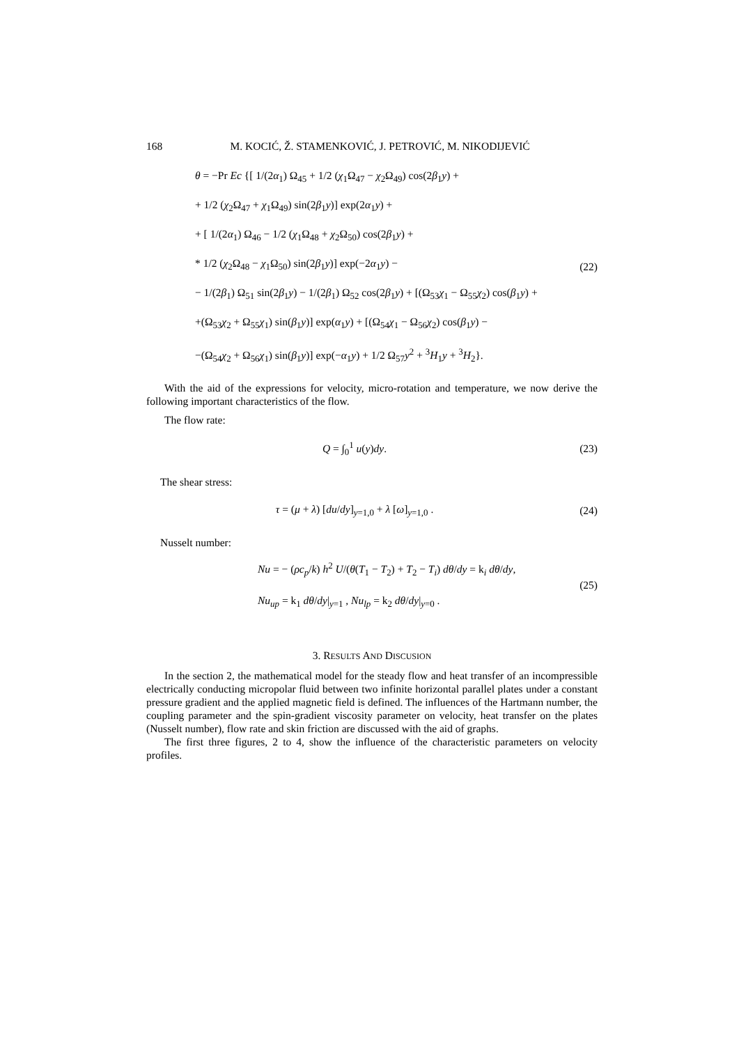168 M. KOCIĆ, Ž. STAMENKOVIĆ, J. PETROVIĆ, M. NIKODIJEVIĆ
θ = −Pr Ec {[ 1/(2α<sub>1</sub>) Ω<sub>45</sub> + 1/2 (χ<sub>1</sub>Ω<sub>47</sub> − χ<sub>2</sub>Ω<sub>49</sub>) cos(2β<sub>1</sub>y) +
+ 1/2 (χ<sub>2</sub>Ω<sub>47</sub> + χ<sub>1</sub>Ω<sub>49</sub>) sin(2β<sub>1</sub>y)] exp(2α<sub>1</sub>y) +
+ [ 1/(2α<sub>1</sub>) Ω<sub>46</sub> − 1/2 (χ<sub>1</sub>Ω<sub>48</sub> + χ<sub>2</sub>Ω<sub>50</sub>) cos(2β<sub>1</sub>y) +
* 1/2 (χ<sub>2</sub>Ω<sub>48</sub> − χ<sub>1</sub>Ω<sub>50</sub>) sin(2β<sub>1</sub>y)] exp(−2α<sub>1</sub>y) −
− 1/(2β<sub>1</sub>) Ω<sub>51</sub> sin(2β<sub>1</sub>y) − 1/(2β<sub>1</sub>) Ω<sub>52</sub> cos(2β<sub>1</sub>y) + [(Ω<sub>53</sub>χ<sub>1</sub> − Ω<sub>55</sub>χ<sub>2</sub>) cos(β<sub>1</sub>y) +
+(Ω<sub>53</sub>χ<sub>2</sub> + Ω<sub>55</sub>χ<sub>1</sub>) sin(β<sub>1</sub>y)] exp(α<sub>1</sub>y) + [(Ω<sub>54</sub>χ<sub>1</sub> − Ω<sub>56</sub>χ<sub>2</sub>) cos(β<sub>1</sub>y) −
−(Ω<sub>54</sub>χ<sub>2</sub> + Ω<sub>56</sub>χ<sub>1</sub>) sin(β<sub>1</sub>y)] exp(−α<sub>1</sub>y) + 1/2 Ω<sub>57</sub>y<sup>2</sup> + <sup>3</sup>H<sub>1</sub>y + <sup>3</sup>H<sub>2</sub>}.
(22)
With the aid of the expressions for velocity, micro-rotation and temperature, we now derive the following important characteristics of the flow.
The flow rate:
Q = ∫<sub>0</sub><sup>1</sup> u(y)dy. (23)
The shear stress:
τ = (μ + λ) [du/dy]<sub>y=1,0</sub> + λ [ω]<sub>y=1,0</sub> .
(24)
Nusselt number:
Nu = − (ρc<sub>p</sub>/k) h<sup>2</sup> U/(θ(T<sub>1</sub> − T<sub>2</sub>) + T<sub>2</sub> − T<sub>i</sub>) dθ/dy = k<sub>i</sub> dθ/dy,
Nu<sub>up</sub> = k<sub>1</sub> dθ/dy|<sub>y=1</sub> , Nu<sub>lp</sub> = k<sub>2</sub> dθ/dy|<sub>y=0</sub> .
(25)
3. RESULTS AND DISCUSION
In the section 2, the mathematical model for the steady flow and heat transfer of an incompressible electrically conducting micropolar fluid between two infinite horizontal parallel plates under a constant pressure gradient and the applied magnetic field is defined. The influences of the Hartmann number, the coupling parameter and the spin-gradient viscosity parameter on velocity, heat transfer on the plates (Nusselt number), flow rate and skin friction are discussed with the aid of graphs.
The first three figures, 2 to 4, show the influence of the characteristic parameters on velocity profiles.